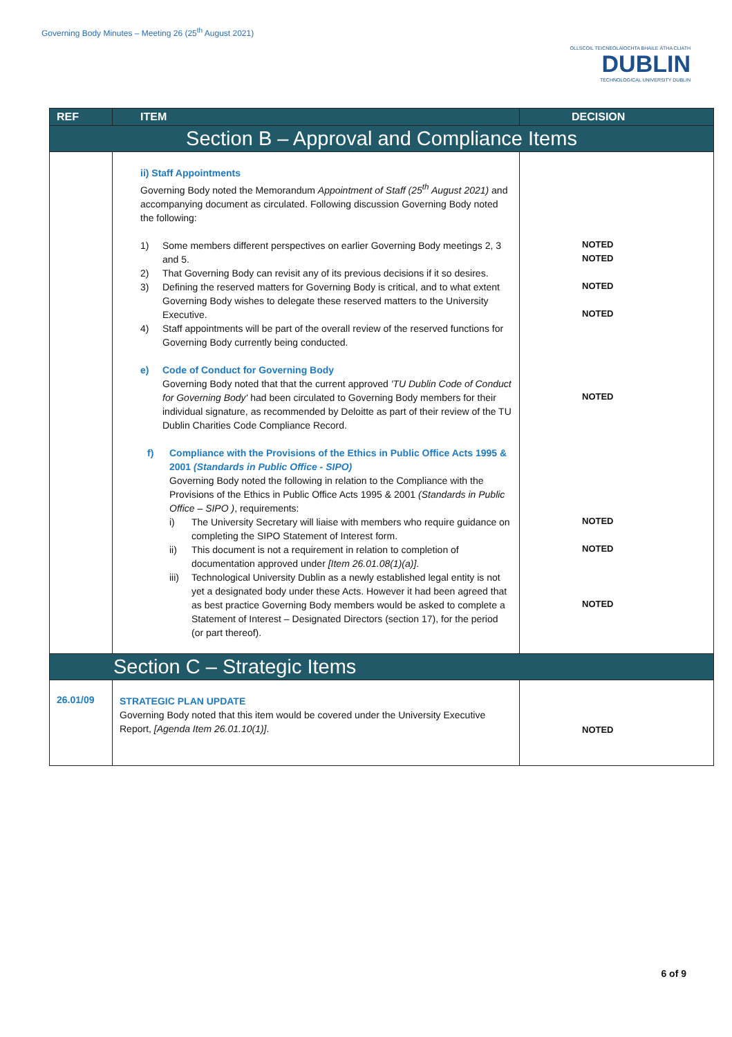Governing Body Minutes – Meeting 26 (25<sup>th</sup> August 2021)
OLLSCOIL TEICNEOLAÍOCHTA BHAILE ÁTHA CLIATH
DUBLIN
TECHNOLOGICAL UNIVERSITY DUBLIN
| REF | ITEM | DECISION |
| --- | --- | --- |
| Section B – Approval and Compliance Items | | |
| | ii) Staff Appointments Governing Body noted the Memorandum Appointment of Staff (25<sup>th</sup> August 2021) and accompanying document as circulated. Following discussion Governing Body noted the following: 1) Some members different perspectives on earlier Governing Body meetings 2, 3 and 5. 2) That Governing Body can revisit any of its previous decisions if it so desires. 3) Defining the reserved matters for Governing Body is critical, and to what extent Governing Body wishes to delegate these reserved matters to the University Executive. 4) Staff appointments will be part of the overall review of the reserved functions for Governing Body currently being conducted. e) Code of Conduct for Governing Body Governing Body noted that that the current approved 'TU Dublin Code of Conduct for Governing Body' had been circulated to Governing Body members for their individual signature, as recommended by Deloitte as part of their review of the TU Dublin Charities Code Compliance Record. f) Compliance with the Provisions of the Ethics in Public Office Acts 1995 & 2001 (Standards in Public Office - SIPO) Governing Body noted the following in relation to the Compliance with the Provisions of the Ethics in Public Office Acts 1995 & 2001 (Standards in Public Office – SIPO ) , requirements: i) The University Secretary will liaise with members who require guidance on completing the SIPO Statement of Interest form. ii) This document is not a requirement in relation to completion of documentation approved under [Item 26.01.08(1)(a)] . iii) Technological University Dublin as a newly established legal entity is not yet a designated body under these Acts. However it had been agreed that as best practice Governing Body members would be asked to complete a Statement of Interest – Designated Directors (section 17), for the period (or part thereof). | NOTED NOTED NOTED NOTED NOTED NOTED NOTED NOTED |
| Section C – Strategic Items | | |
| 26.01/09 | STRATEGIC PLAN UPDATE Governing Body noted that this item would be covered under the University Executive Report, [Agenda Item 26.01.10(1)] . | NOTED |
6 of 9